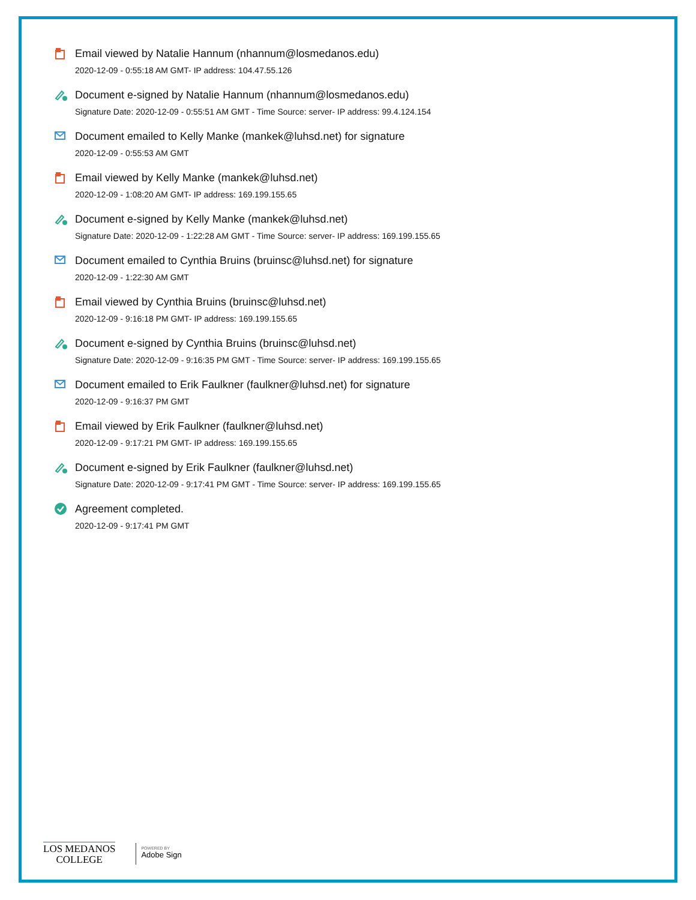Email viewed by Natalie Hannum (nhannum@losmedanos.edu)
2020-12-09 - 0:55:18 AM GMT- IP address: 104.47.55.126
Document e-signed by Natalie Hannum (nhannum@losmedanos.edu)
Signature Date: 2020-12-09 - 0:55:51 AM GMT - Time Source: server- IP address: 99.4.124.154
Document emailed to Kelly Manke (mankek@luhsd.net) for signature
2020-12-09 - 0:55:53 AM GMT
Email viewed by Kelly Manke (mankek@luhsd.net)
2020-12-09 - 1:08:20 AM GMT- IP address: 169.199.155.65
Document e-signed by Kelly Manke (mankek@luhsd.net)
Signature Date: 2020-12-09 - 1:22:28 AM GMT - Time Source: server- IP address: 169.199.155.65
Document emailed to Cynthia Bruins (bruinsc@luhsd.net) for signature
2020-12-09 - 1:22:30 AM GMT
Email viewed by Cynthia Bruins (bruinsc@luhsd.net)
2020-12-09 - 9:16:18 PM GMT- IP address: 169.199.155.65
Document e-signed by Cynthia Bruins (bruinsc@luhsd.net)
Signature Date: 2020-12-09 - 9:16:35 PM GMT - Time Source: server- IP address: 169.199.155.65
Document emailed to Erik Faulkner (faulkner@luhsd.net) for signature
2020-12-09 - 9:16:37 PM GMT
Email viewed by Erik Faulkner (faulkner@luhsd.net)
2020-12-09 - 9:17:21 PM GMT- IP address: 169.199.155.65
Document e-signed by Erik Faulkner (faulkner@luhsd.net)
Signature Date: 2020-12-09 - 9:17:41 PM GMT - Time Source: server- IP address: 169.199.155.65
Agreement completed.
2020-12-09 - 9:17:41 PM GMT
LOS MEDANOS
COLLEGE
POWERED BY
Adobe Sign